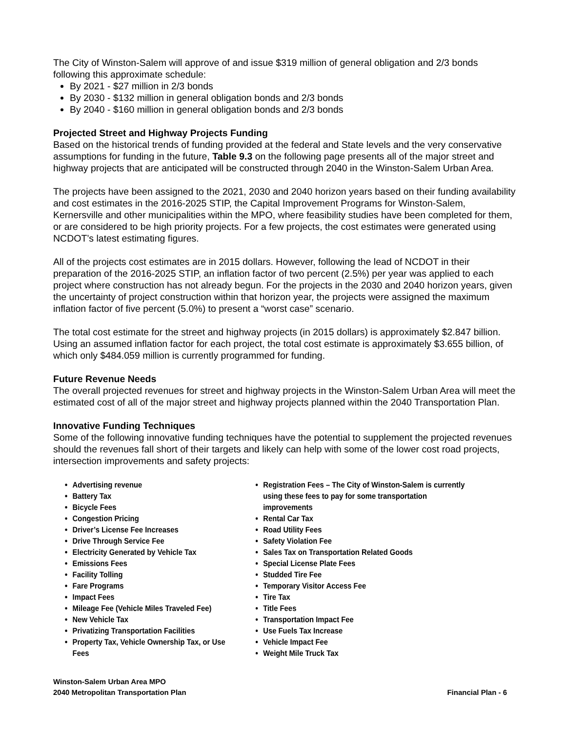The City of Winston-Salem will approve of and issue $319 million of general obligation and 2/3 bonds following this approximate schedule:
By 2021 - $27 million in 2/3 bonds
By 2030 - $132 million in general obligation bonds and 2/3 bonds
By 2040 - $160 million in general obligation bonds and 2/3 bonds
Projected Street and Highway Projects Funding
Based on the historical trends of funding provided at the federal and State levels and the very conservative assumptions for funding in the future, Table 9.3 on the following page presents all of the major street and highway projects that are anticipated will be constructed through 2040 in the Winston-Salem Urban Area.
The projects have been assigned to the 2021, 2030 and 2040 horizon years based on their funding availability and cost estimates in the 2016-2025 STIP, the Capital Improvement Programs for Winston-Salem, Kernersville and other municipalities within the MPO, where feasibility studies have been completed for them, or are considered to be high priority projects. For a few projects, the cost estimates were generated using NCDOT’s latest estimating figures.
All of the projects cost estimates are in 2015 dollars. However, following the lead of NCDOT in their preparation of the 2016-2025 STIP, an inflation factor of two percent (2.5%) per year was applied to each project where construction has not already begun. For the projects in the 2030 and 2040 horizon years, given the uncertainty of project construction within that horizon year, the projects were assigned the maximum inflation factor of five percent (5.0%) to present a “worst case” scenario.
The total cost estimate for the street and highway projects (in 2015 dollars) is approximately $2.847 billion. Using an assumed inflation factor for each project, the total cost estimate is approximately $3.655 billion, of which only $484.059 million is currently programmed for funding.
Future Revenue Needs
The overall projected revenues for street and highway projects in the Winston-Salem Urban Area will meet the estimated cost of all of the major street and highway projects planned within the 2040 Transportation Plan.
Innovative Funding Techniques
Some of the following innovative funding techniques have the potential to supplement the projected revenues should the revenues fall short of their targets and likely can help with some of the lower cost road projects, intersection improvements and safety projects:
Advertising revenue
Battery Tax
Bicycle Fees
Congestion Pricing
Driver’s License Fee Increases
Drive Through Service Fee
Electricity Generated by Vehicle Tax
Emissions Fees
Facility Tolling
Fare Programs
Impact Fees
Mileage Fee (Vehicle Miles Traveled Fee)
New Vehicle Tax
Privatizing Transportation Facilities
Property Tax, Vehicle Ownership Tax, or Use Fees
Registration Fees – The City of Winston-Salem is currently using these fees to pay for some transportation improvements
Rental Car Tax
Road Utility Fees
Safety Violation Fee
Sales Tax on Transportation Related Goods
Special License Plate Fees
Studded Tire Fee
Temporary Visitor Access Fee
Tire Tax
Title Fees
Transportation Impact Fee
Use Fuels Tax Increase
Vehicle Impact Fee
Weight Mile Truck Tax
Winston-Salem Urban Area MPO
2040 Metropolitan Transportation Plan
Financial Plan - 6